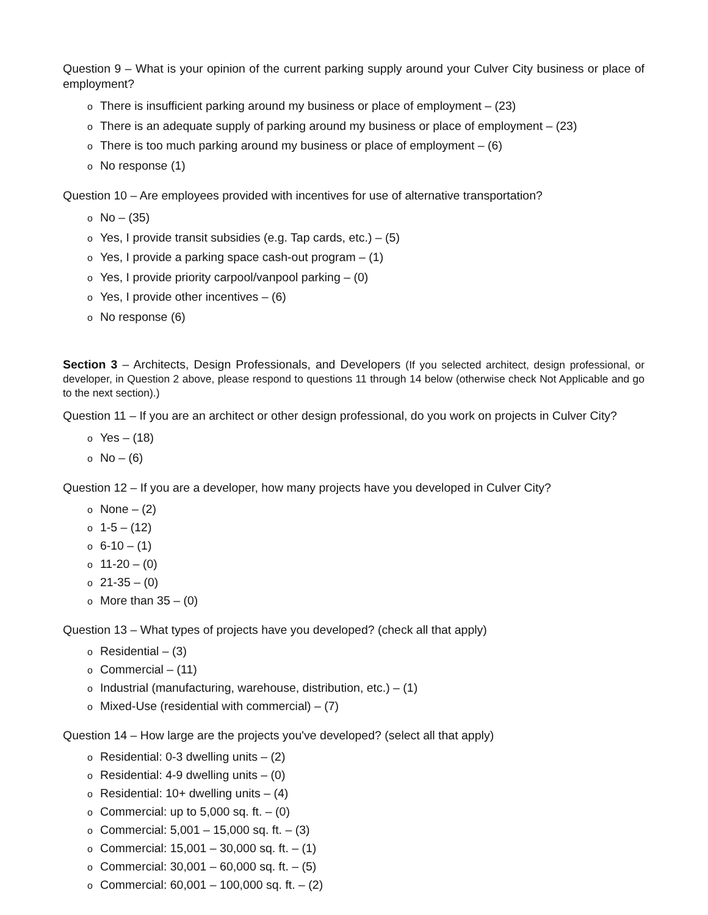Question 9 – What is your opinion of the current parking supply around your Culver City business or place of employment?
o There is insufficient parking around my business or place of employment – (23)
o There is an adequate supply of parking around my business or place of employment – (23)
o There is too much parking around my business or place of employment – (6)
o No response (1)
Question 10 – Are employees provided with incentives for use of alternative transportation?
o No – (35)
o Yes, I provide transit subsidies (e.g. Tap cards, etc.) – (5)
o Yes, I provide a parking space cash-out program – (1)
o Yes, I provide priority carpool/vanpool parking – (0)
o Yes, I provide other incentives – (6)
o No response (6)
Section 3 – Architects, Design Professionals, and Developers (If you selected architect, design professional, or developer, in Question 2 above, please respond to questions 11 through 14 below (otherwise check Not Applicable and go to the next section).)
Question 11 – If you are an architect or other design professional, do you work on projects in Culver City?
o Yes – (18)
o No – (6)
Question 12 – If you are a developer, how many projects have you developed in Culver City?
o None – (2)
o 1-5 – (12)
o 6-10 – (1)
o 11-20 – (0)
o 21-35 – (0)
o More than 35 – (0)
Question 13 – What types of projects have you developed? (check all that apply)
o Residential – (3)
o Commercial – (11)
o Industrial (manufacturing, warehouse, distribution, etc.) – (1)
o Mixed-Use (residential with commercial) – (7)
Question 14 – How large are the projects you've developed? (select all that apply)
o Residential: 0-3 dwelling units – (2)
o Residential: 4-9 dwelling units – (0)
o Residential: 10+ dwelling units – (4)
o Commercial: up to 5,000 sq. ft. – (0)
o Commercial: 5,001 – 15,000 sq. ft. – (3)
o Commercial: 15,001 – 30,000 sq. ft. – (1)
o Commercial: 30,001 – 60,000 sq. ft. – (5)
o Commercial: 60,001 – 100,000 sq. ft. – (2)